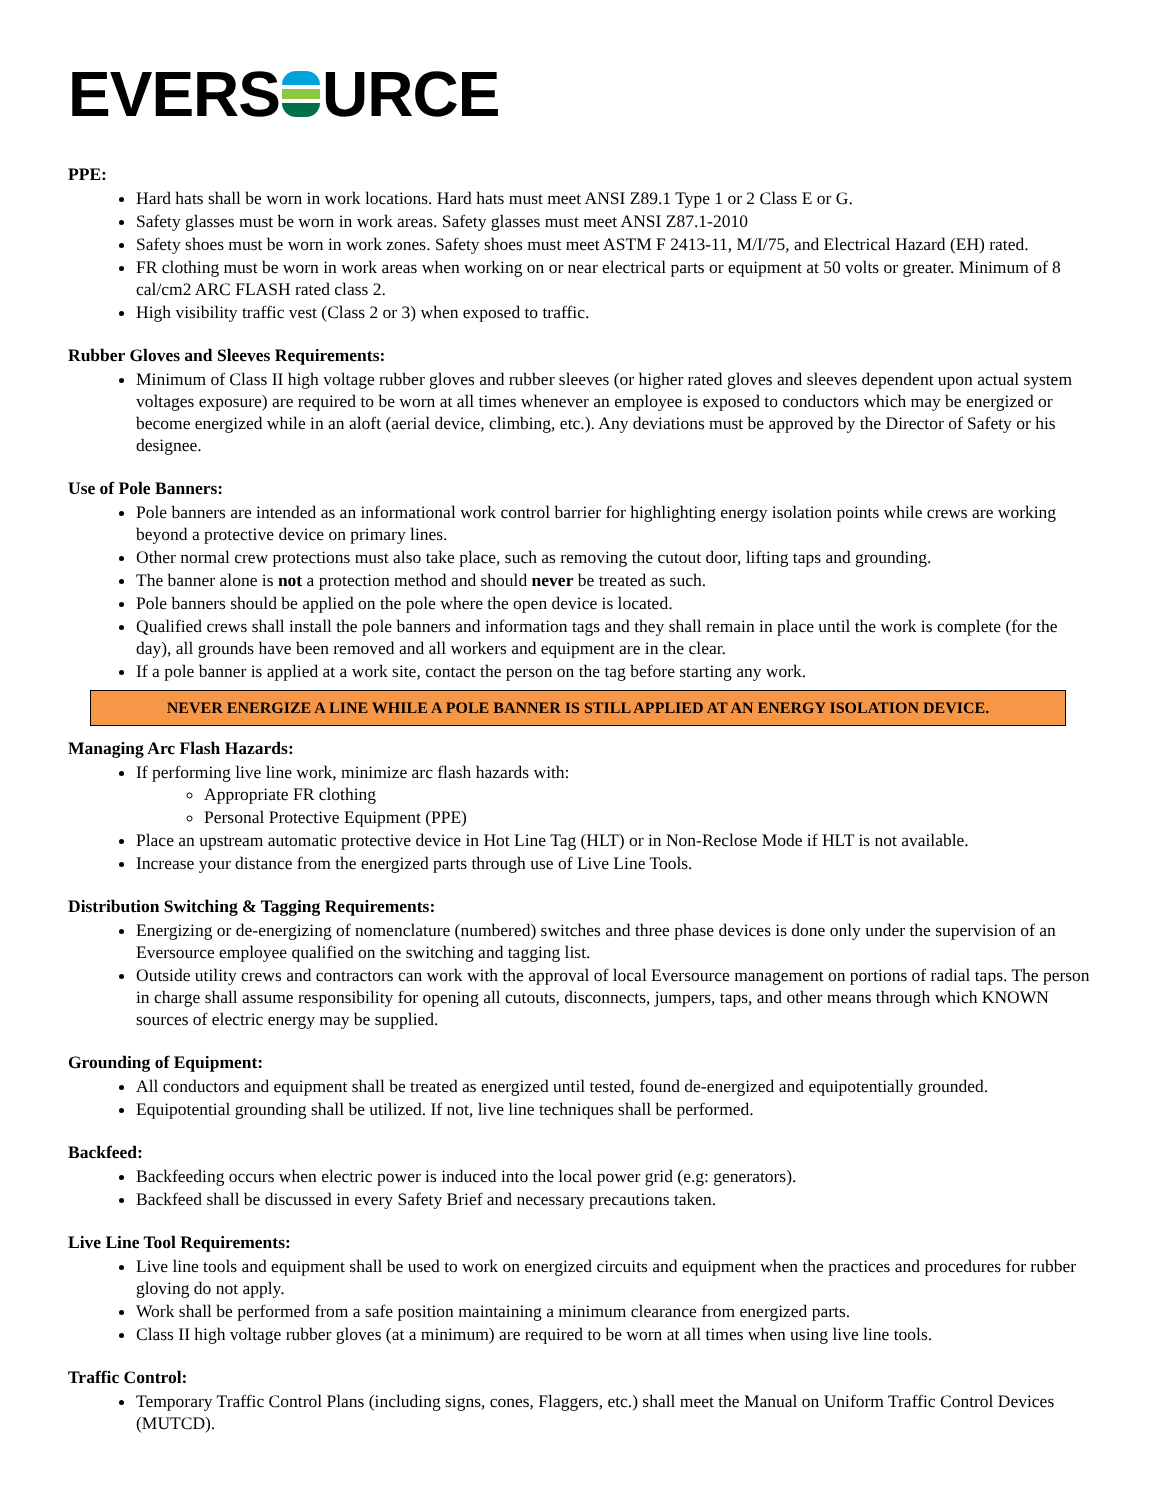EVERS URCE
PPE:
Hard hats shall be worn in work locations. Hard hats must meet ANSI Z89.1 Type 1 or 2 Class E or G.
Safety glasses must be worn in work areas. Safety glasses must meet ANSI Z87.1-2010
Safety shoes must be worn in work zones. Safety shoes must meet ASTM F 2413-11, M/I/75, and Electrical Hazard (EH) rated.
FR clothing must be worn in work areas when working on or near electrical parts or equipment at 50 volts or greater. Minimum of 8 cal/cm2 ARC FLASH rated class 2.
High visibility traffic vest (Class 2 or 3) when exposed to traffic.
Rubber Gloves and Sleeves Requirements:
Minimum of Class II high voltage rubber gloves and rubber sleeves (or higher rated gloves and sleeves dependent upon actual system voltages exposure) are required to be worn at all times whenever an employee is exposed to conductors which may be energized or become energized while in an aloft (aerial device, climbing, etc.). Any deviations must be approved by the Director of Safety or his designee.
Use of Pole Banners:
Pole banners are intended as an informational work control barrier for highlighting energy isolation points while crews are working beyond a protective device on primary lines.
Other normal crew protections must also take place, such as removing the cutout door, lifting taps and grounding.
The banner alone is not a protection method and should never be treated as such.
Pole banners should be applied on the pole where the open device is located.
Qualified crews shall install the pole banners and information tags and they shall remain in place until the work is complete (for the day), all grounds have been removed and all workers and equipment are in the clear.
If a pole banner is applied at a work site, contact the person on the tag before starting any work.
NEVER ENERGIZE A LINE WHILE A POLE BANNER IS STILL APPLIED AT AN ENERGY ISOLATION DEVICE.
Managing Arc Flash Hazards:
If performing live line work, minimize arc flash hazards with:
Appropriate FR clothing
Personal Protective Equipment (PPE)
Place an upstream automatic protective device in Hot Line Tag (HLT) or in Non-Reclose Mode if HLT is not available.
Increase your distance from the energized parts through use of Live Line Tools.
Distribution Switching & Tagging Requirements:
Energizing or de-energizing of nomenclature (numbered) switches and three phase devices is done only under the supervision of an Eversource employee qualified on the switching and tagging list.
Outside utility crews and contractors can work with the approval of local Eversource management on portions of radial taps. The person in charge shall assume responsibility for opening all cutouts, disconnects, jumpers, taps, and other means through which KNOWN sources of electric energy may be supplied.
Grounding of Equipment:
All conductors and equipment shall be treated as energized until tested, found de-energized and equipotentially grounded.
Equipotential grounding shall be utilized. If not, live line techniques shall be performed.
Backfeed:
Backfeeding occurs when electric power is induced into the local power grid (e.g: generators).
Backfeed shall be discussed in every Safety Brief and necessary precautions taken.
Live Line Tool Requirements:
Live line tools and equipment shall be used to work on energized circuits and equipment when the practices and procedures for rubber gloving do not apply.
Work shall be performed from a safe position maintaining a minimum clearance from energized parts.
Class II high voltage rubber gloves (at a minimum) are required to be worn at all times when using live line tools.
Traffic Control:
Temporary Traffic Control Plans (including signs, cones, Flaggers, etc.) shall meet the Manual on Uniform Traffic Control Devices (MUTCD).